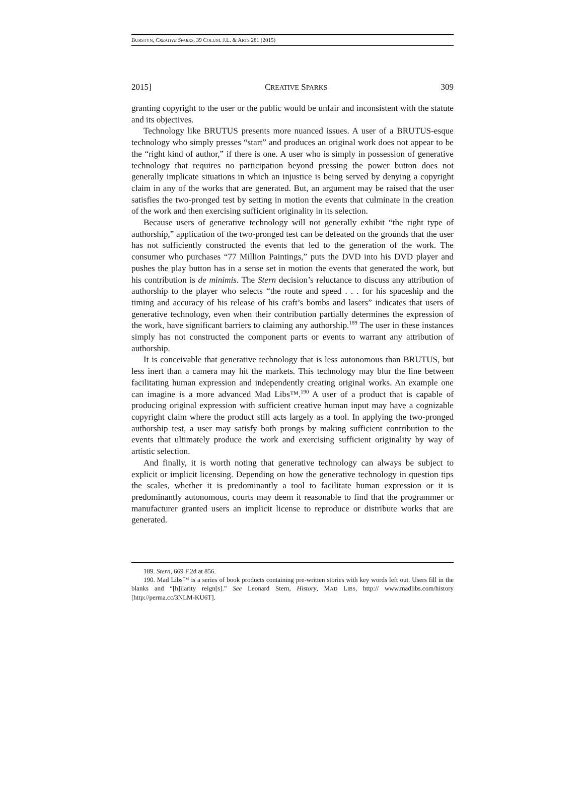BURSTYN, CREATIVE SPARKS, 39 COLUM. J.L. & ARTS 281 (2015)
2015] CREATIVE SPARKS 309
granting copyright to the user or the public would be unfair and inconsistent with the statute and its objectives.
Technology like BRUTUS presents more nuanced issues. A user of a BRUTUS-esque technology who simply presses “start” and produces an original work does not appear to be the “right kind of author,” if there is one. A user who is simply in possession of generative technology that requires no participation beyond pressing the power button does not generally implicate situations in which an injustice is being served by denying a copyright claim in any of the works that are generated. But, an argument may be raised that the user satisfies the two-pronged test by setting in motion the events that culminate in the creation of the work and then exercising sufficient originality in its selection.
Because users of generative technology will not generally exhibit “the right type of authorship,” application of the two-pronged test can be defeated on the grounds that the user has not sufficiently constructed the events that led to the generation of the work. The consumer who purchases “77 Million Paintings,” puts the DVD into his DVD player and pushes the play button has in a sense set in motion the events that generated the work, but his contribution is de minimis. The Stern decision’s reluctance to discuss any attribution of authorship to the player who selects “the route and speed . . . for his spaceship and the timing and accuracy of his release of his craft’s bombs and lasers” indicates that users of generative technology, even when their contribution partially determines the expression of the work, have significant barriers to claiming any authorship.<sup>189</sup> The user in these instances simply has not constructed the component parts or events to warrant any attribution of authorship.
It is conceivable that generative technology that is less autonomous than BRUTUS, but less inert than a camera may hit the markets. This technology may blur the line between facilitating human expression and independently creating original works. An example one can imagine is a more advanced Mad Libs™.<sup>190</sup> A user of a product that is capable of producing original expression with sufficient creative human input may have a cognizable copyright claim where the product still acts largely as a tool. In applying the two-pronged authorship test, a user may satisfy both prongs by making sufficient contribution to the events that ultimately produce the work and exercising sufficient originality by way of artistic selection.
And finally, it is worth noting that generative technology can always be subject to explicit or implicit licensing. Depending on how the generative technology in question tips the scales, whether it is predominantly a tool to facilitate human expression or it is predominantly autonomous, courts may deem it reasonable to find that the programmer or manufacturer granted users an implicit license to reproduce or distribute works that are generated.
189. Stern, 669 F.2d at 856.
190. Mad Libs™ is a series of book products containing pre-written stories with key words left out. Users fill in the blanks and “[h]ilarity reign[s].” See Leonard Stern, History, MAD LIBS, http:// www.madlibs.com/history [http://perma.cc/3NLM-KU6T].